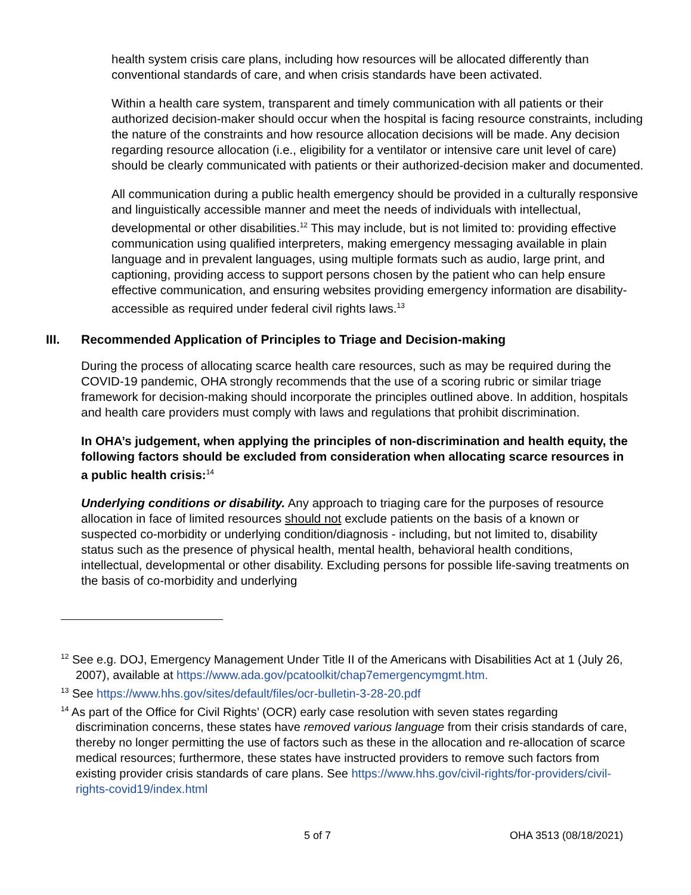health system crisis care plans, including how resources will be allocated differently than conventional standards of care, and when crisis standards have been activated.
Within a health care system, transparent and timely communication with all patients or their authorized decision-maker should occur when the hospital is facing resource constraints, including the nature of the constraints and how resource allocation decisions will be made. Any decision regarding resource allocation (i.e., eligibility for a ventilator or intensive care unit level of care) should be clearly communicated with patients or their authorized-decision maker and documented.
All communication during a public health emergency should be provided in a culturally responsive and linguistically accessible manner and meet the needs of individuals with intellectual, developmental or other disabilities.<sup>12</sup> This may include, but is not limited to: providing effective communication using qualified interpreters, making emergency messaging available in plain language and in prevalent languages, using multiple formats such as audio, large print, and captioning, providing access to support persons chosen by the patient who can help ensure effective communication, and ensuring websites providing emergency information are disability-accessible as required under federal civil rights laws.<sup>13</sup>
III. Recommended Application of Principles to Triage and Decision-making
During the process of allocating scarce health care resources, such as may be required during the COVID-19 pandemic, OHA strongly recommends that the use of a scoring rubric or similar triage framework for decision-making should incorporate the principles outlined above. In addition, hospitals and health care providers must comply with laws and regulations that prohibit discrimination.
In OHA’s judgement, when applying the principles of non-discrimination and health equity, the following factors should be excluded from consideration when allocating scarce resources in a public health crisis:<sup>14</sup>
Underlying conditions or disability. Any approach to triaging care for the purposes of resource allocation in face of limited resources should not exclude patients on the basis of a known or suspected co-morbidity or underlying condition/diagnosis - including, but not limited to, disability status such as the presence of physical health, mental health, behavioral health conditions, intellectual, developmental or other disability. Excluding persons for possible life-saving treatments on the basis of co-morbidity and underlying
<sup>12</sup> See e.g. DOJ, Emergency Management Under Title II of the Americans with Disabilities Act at 1 (July 26, 2007), available at https://www.ada.gov/pcatoolkit/chap7emergencymgmt.htm.
<sup>13</sup> See https://www.hhs.gov/sites/default/files/ocr-bulletin-3-28-20.pdf
<sup>14</sup> As part of the Office for Civil Rights’ (OCR) early case resolution with seven states regarding discrimination concerns, these states have removed various language from their crisis standards of care, thereby no longer permitting the use of factors such as these in the allocation and re-allocation of scarce medical resources; furthermore, these states have instructed providers to remove such factors from existing provider crisis standards of care plans. See https://www.hhs.gov/civil-rights/for-providers/civil-rights-covid19/index.html
5 of 7 OHA 3513 (08/18/2021)